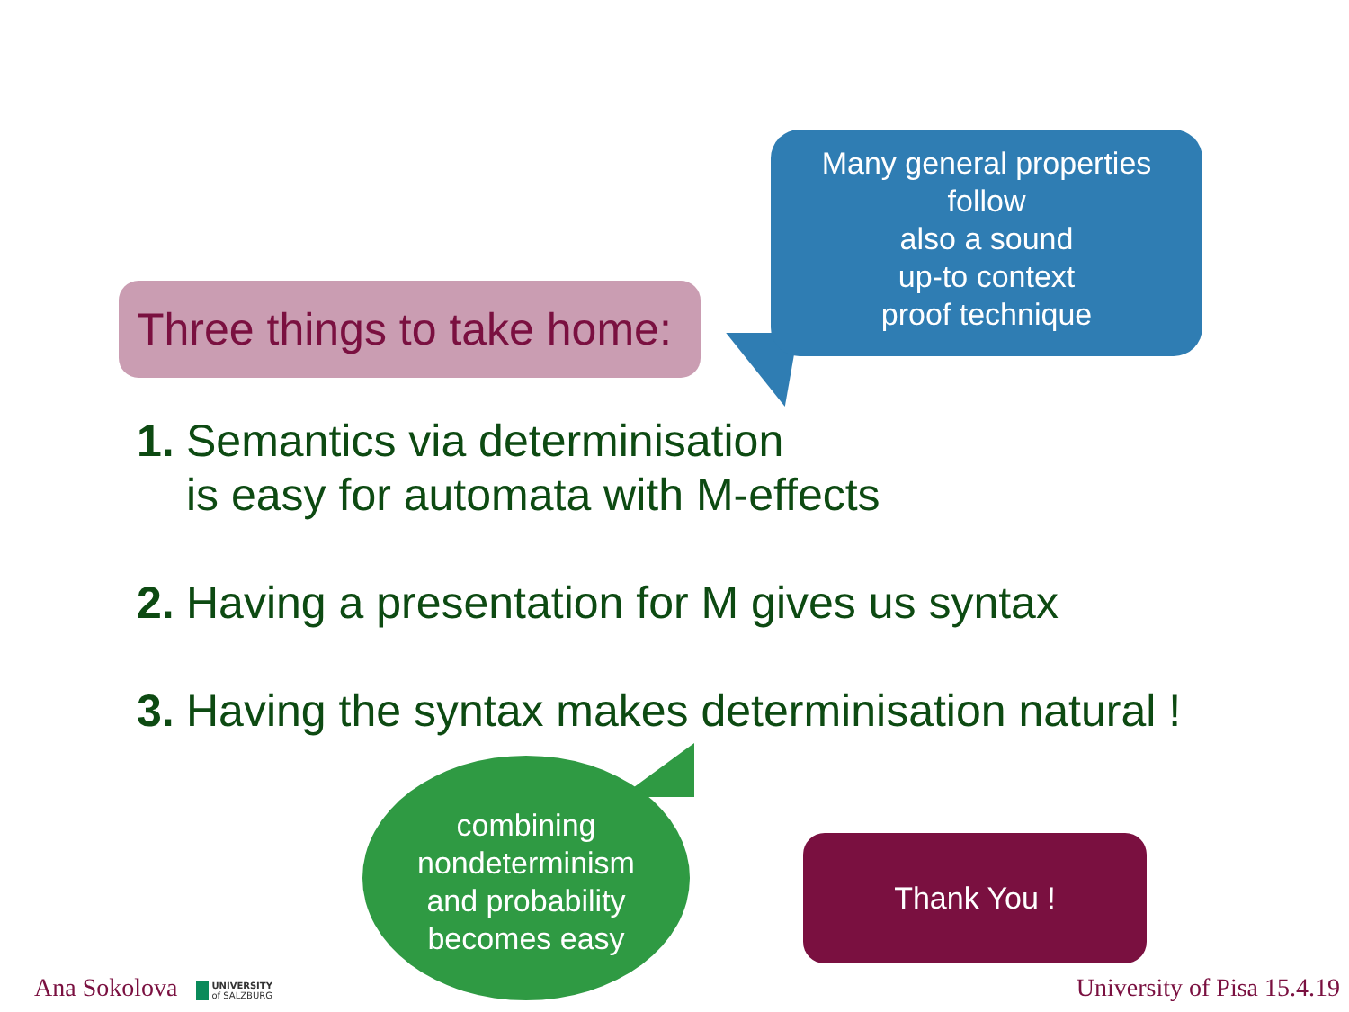Many general properties
follow
also a sound
up-to context
proof technique
Three things to take home:
1. Semantics via determinisation
is easy for automata with M-effects
2. Having a presentation for M gives us syntax
3. Having the syntax makes determinisation natural !
combining
nondeterminism
and probability
becomes easy
Thank You !
Ana Sokolova UNIVERSITY
of SALZBURG
University of Pisa 15.4.19